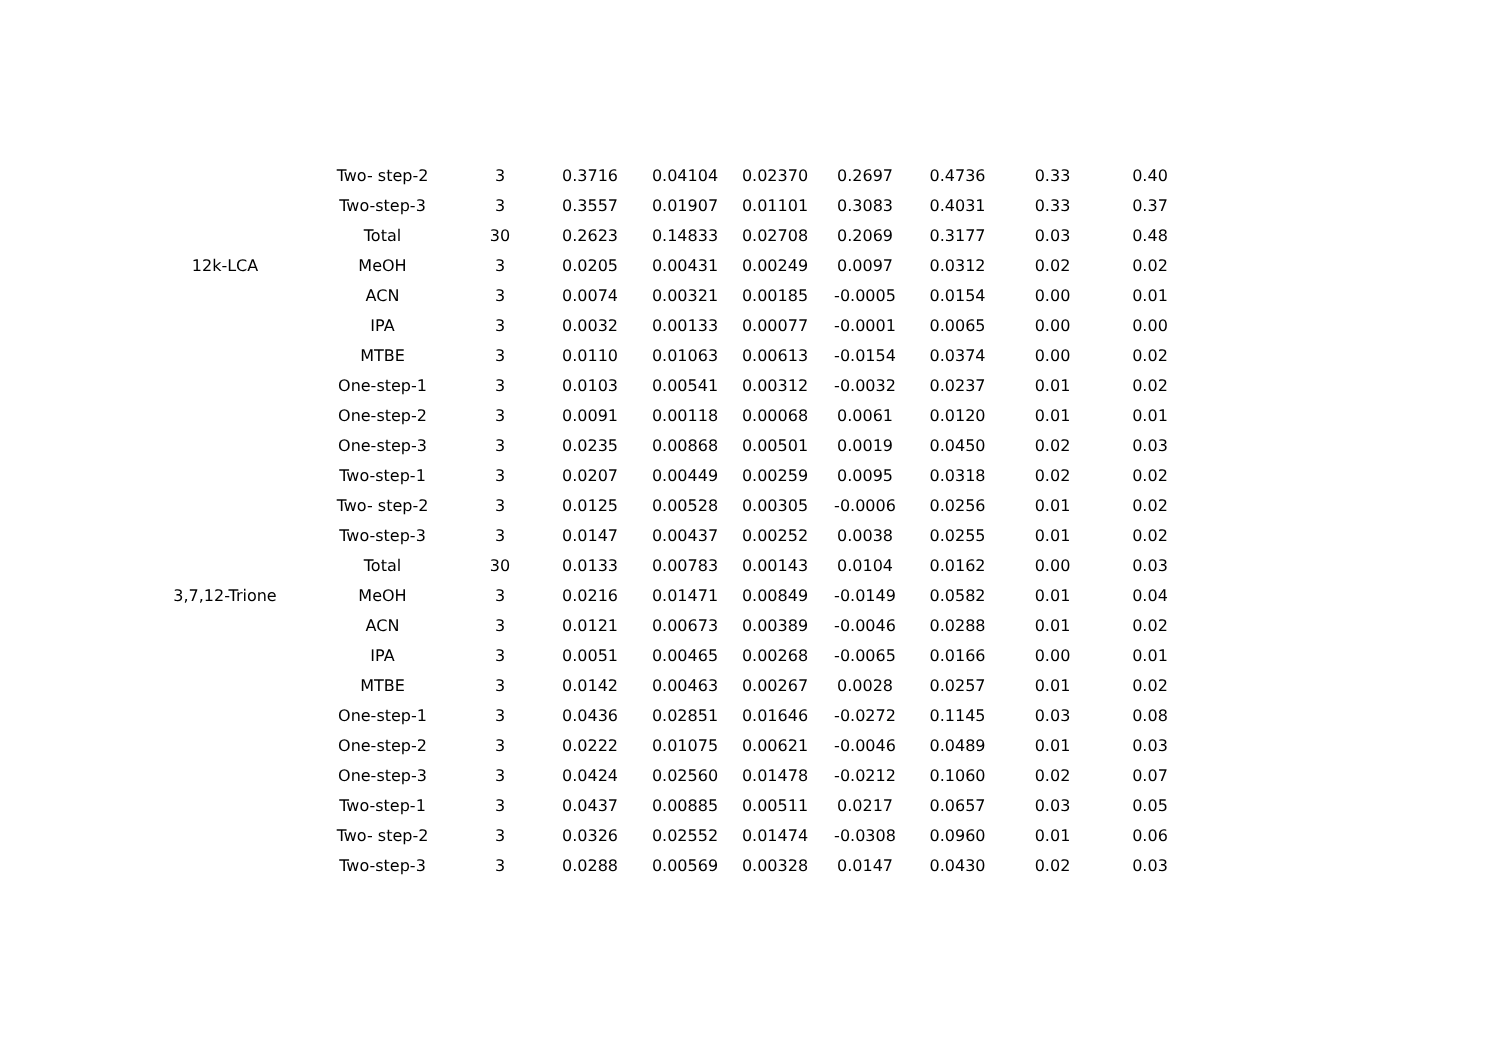| | Two- step-2 | 3 | 0.3716 | 0.04104 | 0.02370 | 0.2697 | 0.4736 | 0.33 | 0.40 |
| | Two-step-3 | 3 | 0.3557 | 0.01907 | 0.01101 | 0.3083 | 0.4031 | 0.33 | 0.37 |
| | Total | 30 | 0.2623 | 0.14833 | 0.02708 | 0.2069 | 0.3177 | 0.03 | 0.48 |
| 12k-LCA | MeOH | 3 | 0.0205 | 0.00431 | 0.00249 | 0.0097 | 0.0312 | 0.02 | 0.02 |
| | ACN | 3 | 0.0074 | 0.00321 | 0.00185 | -0.0005 | 0.0154 | 0.00 | 0.01 |
| | IPA | 3 | 0.0032 | 0.00133 | 0.00077 | -0.0001 | 0.0065 | 0.00 | 0.00 |
| | MTBE | 3 | 0.0110 | 0.01063 | 0.00613 | -0.0154 | 0.0374 | 0.00 | 0.02 |
| | One-step-1 | 3 | 0.0103 | 0.00541 | 0.00312 | -0.0032 | 0.0237 | 0.01 | 0.02 |
| | One-step-2 | 3 | 0.0091 | 0.00118 | 0.00068 | 0.0061 | 0.0120 | 0.01 | 0.01 |
| | One-step-3 | 3 | 0.0235 | 0.00868 | 0.00501 | 0.0019 | 0.0450 | 0.02 | 0.03 |
| | Two-step-1 | 3 | 0.0207 | 0.00449 | 0.00259 | 0.0095 | 0.0318 | 0.02 | 0.02 |
| | Two- step-2 | 3 | 0.0125 | 0.00528 | 0.00305 | -0.0006 | 0.0256 | 0.01 | 0.02 |
| | Two-step-3 | 3 | 0.0147 | 0.00437 | 0.00252 | 0.0038 | 0.0255 | 0.01 | 0.02 |
| | Total | 30 | 0.0133 | 0.00783 | 0.00143 | 0.0104 | 0.0162 | 0.00 | 0.03 |
| 3,7,12-Trione | MeOH | 3 | 0.0216 | 0.01471 | 0.00849 | -0.0149 | 0.0582 | 0.01 | 0.04 |
| | ACN | 3 | 0.0121 | 0.00673 | 0.00389 | -0.0046 | 0.0288 | 0.01 | 0.02 |
| | IPA | 3 | 0.0051 | 0.00465 | 0.00268 | -0.0065 | 0.0166 | 0.00 | 0.01 |
| | MTBE | 3 | 0.0142 | 0.00463 | 0.00267 | 0.0028 | 0.0257 | 0.01 | 0.02 |
| | One-step-1 | 3 | 0.0436 | 0.02851 | 0.01646 | -0.0272 | 0.1145 | 0.03 | 0.08 |
| | One-step-2 | 3 | 0.0222 | 0.01075 | 0.00621 | -0.0046 | 0.0489 | 0.01 | 0.03 |
| | One-step-3 | 3 | 0.0424 | 0.02560 | 0.01478 | -0.0212 | 0.1060 | 0.02 | 0.07 |
| | Two-step-1 | 3 | 0.0437 | 0.00885 | 0.00511 | 0.0217 | 0.0657 | 0.03 | 0.05 |
| | Two- step-2 | 3 | 0.0326 | 0.02552 | 0.01474 | -0.0308 | 0.0960 | 0.01 | 0.06 |
| | Two-step-3 | 3 | 0.0288 | 0.00569 | 0.00328 | 0.0147 | 0.0430 | 0.02 | 0.03 |